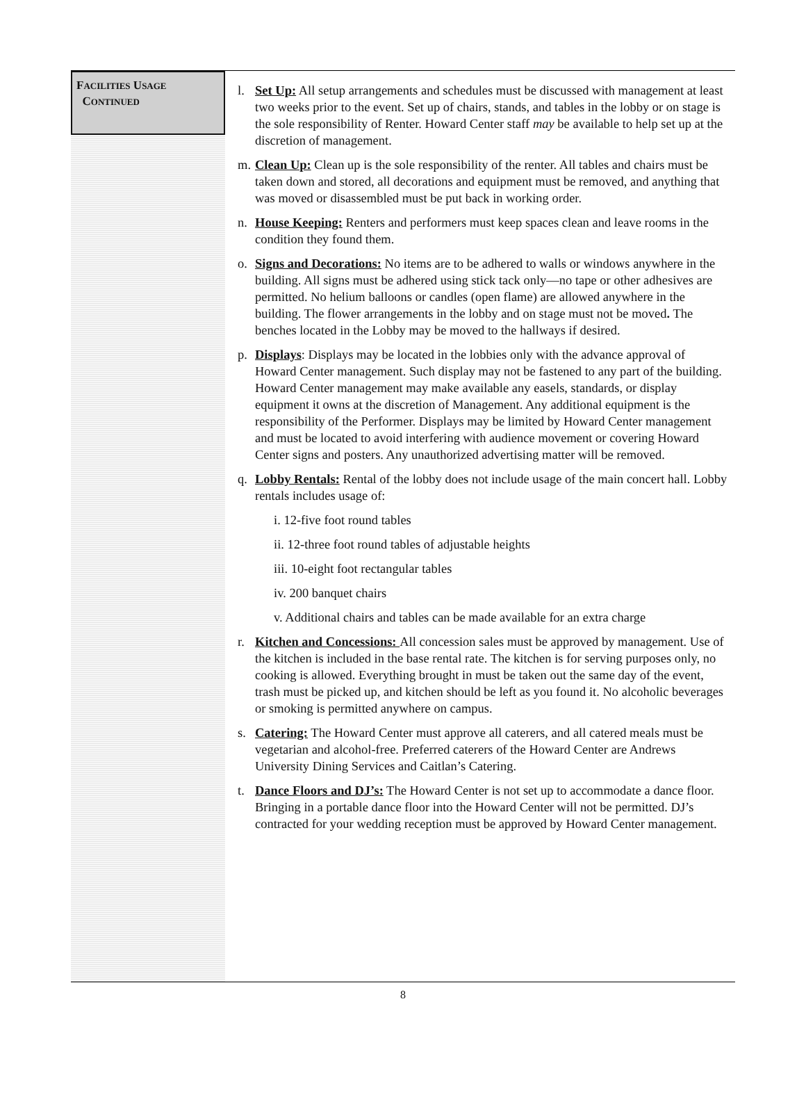FACILITIES USAGE
CONTINUED
l. Set Up: All setup arrangements and schedules must be discussed with management at least two weeks prior to the event. Set up of chairs, stands, and tables in the lobby or on stage is the sole responsibility of Renter. Howard Center staff may be available to help set up at the discretion of management.
m. Clean Up: Clean up is the sole responsibility of the renter. All tables and chairs must be taken down and stored, all decorations and equipment must be removed, and anything that was moved or disassembled must be put back in working order.
n. House Keeping: Renters and performers must keep spaces clean and leave rooms in the condition they found them.
o. Signs and Decorations: No items are to be adhered to walls or windows anywhere in the building. All signs must be adhered using stick tack only—no tape or other adhesives are permitted. No helium balloons or candles (open flame) are allowed anywhere in the building. The flower arrangements in the lobby and on stage must not be moved. The benches located in the Lobby may be moved to the hallways if desired.
p. Displays: Displays may be located in the lobbies only with the advance approval of Howard Center management. Such display may not be fastened to any part of the building. Howard Center management may make available any easels, standards, or display equipment it owns at the discretion of Management. Any additional equipment is the responsibility of the Performer. Displays may be limited by Howard Center management and must be located to avoid interfering with audience movement or covering Howard Center signs and posters. Any unauthorized advertising matter will be removed.
q. Lobby Rentals: Rental of the lobby does not include usage of the main concert hall. Lobby rentals includes usage of:
i. 12-five foot round tables
ii. 12-three foot round tables of adjustable heights
iii. 10-eight foot rectangular tables
iv. 200 banquet chairs
v. Additional chairs and tables can be made available for an extra charge
r. Kitchen and Concessions: All concession sales must be approved by management. Use of the kitchen is included in the base rental rate. The kitchen is for serving purposes only, no cooking is allowed. Everything brought in must be taken out the same day of the event, trash must be picked up, and kitchen should be left as you found it. No alcoholic beverages or smoking is permitted anywhere on campus.
s. Catering: The Howard Center must approve all caterers, and all catered meals must be vegetarian and alcohol-free. Preferred caterers of the Howard Center are Andrews University Dining Services and Caitlan’s Catering.
t. Dance Floors and DJ’s: The Howard Center is not set up to accommodate a dance floor. Bringing in a portable dance floor into the Howard Center will not be permitted. DJ’s contracted for your wedding reception must be approved by Howard Center management.
8